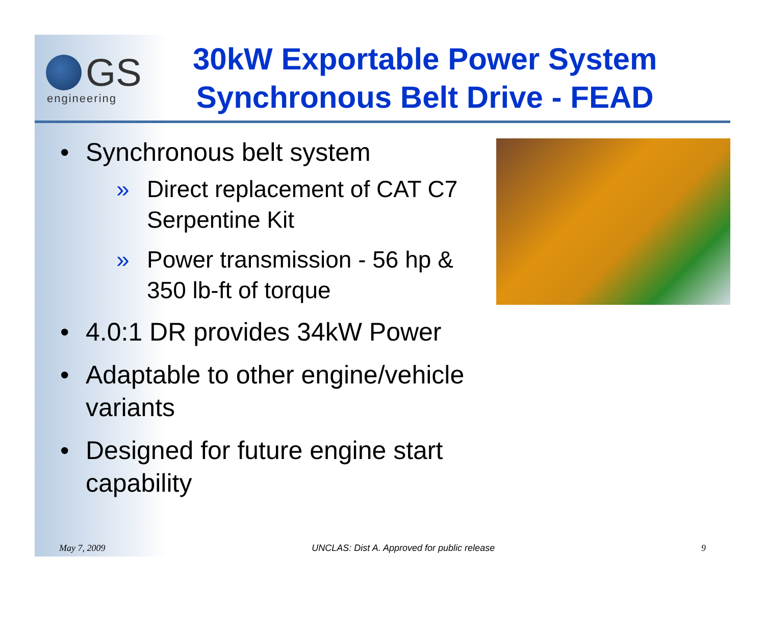GS
engineering
30kW Exportable Power System
Synchronous Belt Drive - FEAD
• Synchronous belt system
» Direct replacement of CAT C7 Serpentine Kit
» Power transmission - 56 hp & 350 lb-ft of torque
• 4.0:1 DR provides 34kW Power
• Adaptable to other engine/vehicle variants
• Designed for future engine start capability
May 7, 2009 UNCLAS: Dist A. Approved for public release 9